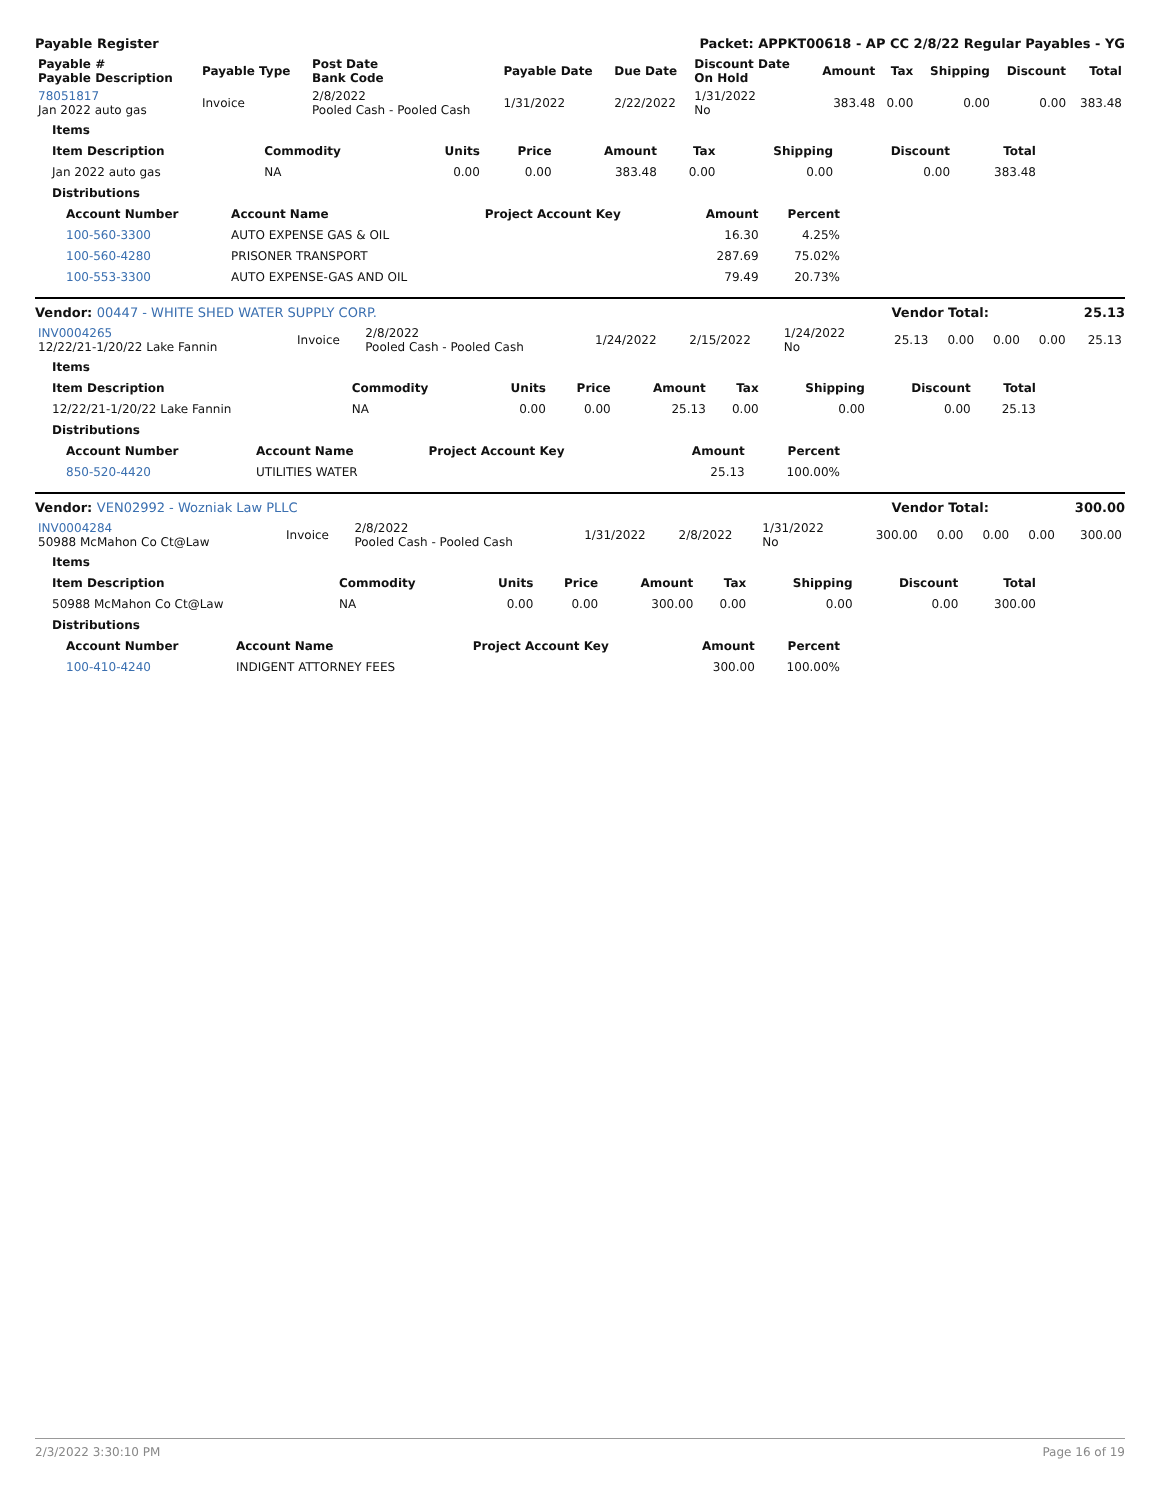Payable Register Packet: APPKT00618 - AP CC 2/8/22 Regular Payables - YG
| Payable # Payable Description | Payable Type | Post Date Bank Code | Payable Date | Due Date | Discount Date On Hold | Amount | Tax | Shipping | Discount | Total |
| --- | --- | --- | --- | --- | --- | --- | --- | --- | --- | --- |
| 78051817 Jan 2022 auto gas | Invoice | 2/8/2022 Pooled Cash - Pooled Cash | 1/31/2022 | 2/22/2022 | 1/31/2022 No | 383.48 | 0.00 | 0.00 | 0.00 | 383.48 |
| Items | | | | | | | | |
| --- | --- | --- | --- | --- | --- | --- | --- | --- |
| Item Description | Commodity | Units | Price | Amount | Tax | Shipping | Discount | Total |
| Jan 2022 auto gas | NA | 0.00 | 0.00 | 383.48 | 0.00 | 0.00 | 0.00 | 383.48 |
| Distributions | | | | | | | | |
| Account Number | Account Name | Project Account Key | Amount | Percent |
| --- | --- | --- | --- | --- |
| 100-560-3300 | AUTO EXPENSE GAS & OIL | | 16.30 | 4.25% |
| 100-560-4280 | PRISONER TRANSPORT | | 287.69 | 75.02% |
| 100-553-3300 | AUTO EXPENSE-GAS AND OIL | | 79.49 | 20.73% |
Vendor: 00447 - WHITE SHED WATER SUPPLY CORP. Vendor Total: 25.13
| INV0004265 12/22/21-1/20/22 Lake Fannin | Invoice | 2/8/2022 Pooled Cash - Pooled Cash | 1/24/2022 | 2/15/2022 | 1/24/2022 No | 25.13 | 0.00 | 0.00 | 0.00 | 25.13 |
| Items | | | | | | | | |
| --- | --- | --- | --- | --- | --- | --- | --- | --- |
| Item Description | Commodity | Units | Price | Amount | Tax | Shipping | Discount | Total |
| 12/22/21-1/20/22 Lake Fannin | NA | 0.00 | 0.00 | 25.13 | 0.00 | 0.00 | 0.00 | 25.13 |
| Distributions | | | | | | | | |
| Account Number | Account Name | Project Account Key | Amount | Percent |
| --- | --- | --- | --- | --- |
| 850-520-4420 | UTILITIES WATER | | 25.13 | 100.00% |
Vendor: VEN02992 - Wozniak Law PLLC Vendor Total: 300.00
| INV0004284 50988 McMahon Co Ct@Law | Invoice | 2/8/2022 Pooled Cash - Pooled Cash | 1/31/2022 | 2/8/2022 | 1/31/2022 No | 300.00 | 0.00 | 0.00 | 0.00 | 300.00 |
| Items | | | | | | | | |
| --- | --- | --- | --- | --- | --- | --- | --- | --- |
| Item Description | Commodity | Units | Price | Amount | Tax | Shipping | Discount | Total |
| 50988 McMahon Co Ct@Law | NA | 0.00 | 0.00 | 300.00 | 0.00 | 0.00 | 0.00 | 300.00 |
| Distributions | | | | | | | | |
| Account Number | Account Name | Project Account Key | Amount | Percent |
| --- | --- | --- | --- | --- |
| 100-410-4240 | INDIGENT ATTORNEY FEES | | 300.00 | 100.00% |
2/3/2022 3:30:10 PM Page 16 of 19